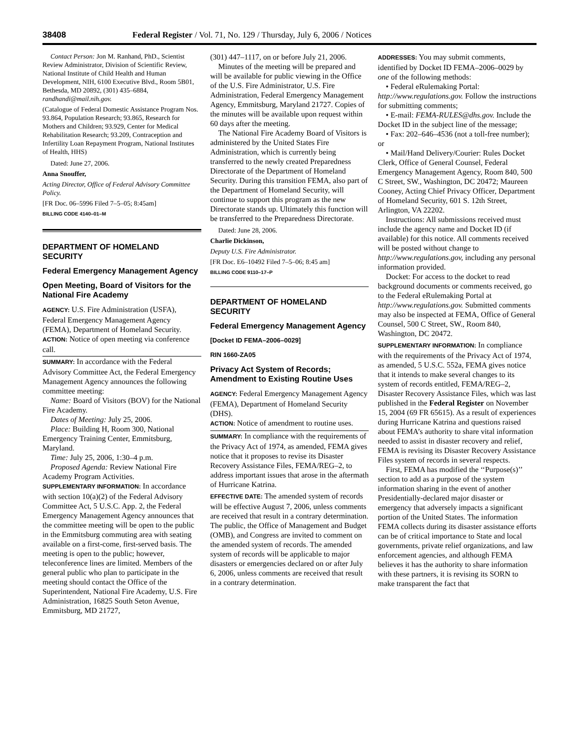38408 Federal Register / Vol. 71, No. 129 / Thursday, July 6, 2006 / Notices
Contact Person: Jon M. Ranhand, PhD., Scientist Review Administrator, Division of Scientific Review, National Institute of Child Health and Human Development, NIH, 6100 Executive Blvd., Room 5B01, Bethesda, MD 20892, (301) 435–6884, randhandi@mail.nih.gov.
(Catalogue of Federal Domestic Assistance Program Nos. 93.864, Population Research; 93.865, Research for Mothers and Children; 93.929, Center for Medical Rehabilitation Research; 93.209, Contraception and Infertility Loan Repayment Program, National Institutes of Health, HHS)
Dated: June 27, 2006.
Anna Snouffer,
Acting Director, Office of Federal Advisory Committee Policy.
[FR Doc. 06–5996 Filed 7–5–05; 8:45am]
BILLING CODE 4140–01–M
DEPARTMENT OF HOMELAND SECURITY
Federal Emergency Management Agency
Open Meeting, Board of Visitors for the National Fire Academy
AGENCY: U.S. Fire Administration (USFA), Federal Emergency Management Agency (FEMA), Department of Homeland Security.
ACTION: Notice of open meeting via conference call.
SUMMARY: In accordance with the Federal Advisory Committee Act, the Federal Emergency Management Agency announces the following committee meeting:
Name: Board of Visitors (BOV) for the National Fire Academy.
Dates of Meeting: July 25, 2006.
Place: Building H, Room 300, National Emergency Training Center, Emmitsburg, Maryland.
Time: July 25, 2006, 1:30–4 p.m.
Proposed Agenda: Review National Fire Academy Program Activities.
SUPPLEMENTARY INFORMATION: In accordance with section 10(a)(2) of the Federal Advisory Committee Act, 5 U.S.C. App. 2, the Federal Emergency Management Agency announces that the committee meeting will be open to the public in the Emmitsburg commuting area with seating available on a first-come, first-served basis. The meeting is open to the public; however, teleconference lines are limited. Members of the general public who plan to participate in the meeting should contact the Office of the Superintendent, National Fire Academy, U.S. Fire Administration, 16825 South Seton Avenue, Emmitsburg, MD 21727,
(301) 447–1117, on or before July 21, 2006.
Minutes of the meeting will be prepared and will be available for public viewing in the Office of the U.S. Fire Administrator, U.S. Fire Administration, Federal Emergency Management Agency, Emmitsburg, Maryland 21727. Copies of the minutes will be available upon request within 60 days after the meeting.
The National Fire Academy Board of Visitors is administered by the United States Fire Administration, which is currently being transferred to the newly created Preparedness Directorate of the Department of Homeland Security. During this transition FEMA, also part of the Department of Homeland Security, will continue to support this program as the new Directorate stands up. Ultimately this function will be transferred to the Preparedness Directorate.
Dated: June 28, 2006.
Charlie Dickinson,
Deputy U.S. Fire Administrator.
[FR Doc. E6–10492 Filed 7–5–06; 8:45 am]
BILLING CODE 9110–17–P
DEPARTMENT OF HOMELAND SECURITY
Federal Emergency Management Agency
[Docket ID FEMA–2006–0029]
RIN 1660-ZA05
Privacy Act System of Records; Amendment to Existing Routine Uses
AGENCY: Federal Emergency Management Agency (FEMA), Department of Homeland Security (DHS).
ACTION: Notice of amendment to routine uses.
SUMMARY: In compliance with the requirements of the Privacy Act of 1974, as amended, FEMA gives notice that it proposes to revise its Disaster Recovery Assistance Files, FEMA/REG–2, to address important issues that arose in the aftermath of Hurricane Katrina.
EFFECTIVE DATE: The amended system of records will be effective August 7, 2006, unless comments are received that result in a contrary determination. The public, the Office of Management and Budget (OMB), and Congress are invited to comment on the amended system of records. The amended system of records will be applicable to major disasters or emergencies declared on or after July 6, 2006, unless comments are received that result in a contrary determination.
ADDRESSES: You may submit comments, identified by Docket ID FEMA–2006–0029 by one of the following methods:
• Federal eRulemaking Portal: http://www.regulations.gov. Follow the instructions for submitting comments;
• E-mail: FEMA-RULES@dhs.gov. Include the Docket ID in the subject line of the message;
• Fax: 202–646–4536 (not a toll-free number); or
• Mail/Hand Delivery/Courier: Rules Docket Clerk, Office of General Counsel, Federal Emergency Management Agency, Room 840, 500 C Street, SW., Washington, DC 20472; Maureen Cooney, Acting Chief Privacy Officer, Department of Homeland Security, 601 S. 12th Street, Arlington, VA 22202.
Instructions: All submissions received must include the agency name and Docket ID (if available) for this notice. All comments received will be posted without change to http://www.regulations.gov, including any personal information provided.
Docket: For access to the docket to read background documents or comments received, go to the Federal eRulemaking Portal at http://www.regulations.gov. Submitted comments may also be inspected at FEMA, Office of General Counsel, 500 C Street, SW., Room 840, Washington, DC 20472.
SUPPLEMENTARY INFORMATION: In compliance with the requirements of the Privacy Act of 1974, as amended, 5 U.S.C. 552a, FEMA gives notice that it intends to make several changes to its system of records entitled, FEMA/REG–2, Disaster Recovery Assistance Files, which was last published in the Federal Register on November 15, 2004 (69 FR 65615). As a result of experiences during Hurricane Katrina and questions raised about FEMA’s authority to share vital information needed to assist in disaster recovery and relief, FEMA is revising its Disaster Recovery Assistance Files system of records in several respects.
First, FEMA has modified the ‘‘Purpose(s)’’ section to add as a purpose of the system information sharing in the event of another Presidentially-declared major disaster or emergency that adversely impacts a significant portion of the United States. The information FEMA collects during its disaster assistance efforts can be of critical importance to State and local governments, private relief organizations, and law enforcement agencies, and although FEMA believes it has the authority to share information with these partners, it is revising its SORN to make transparent the fact that